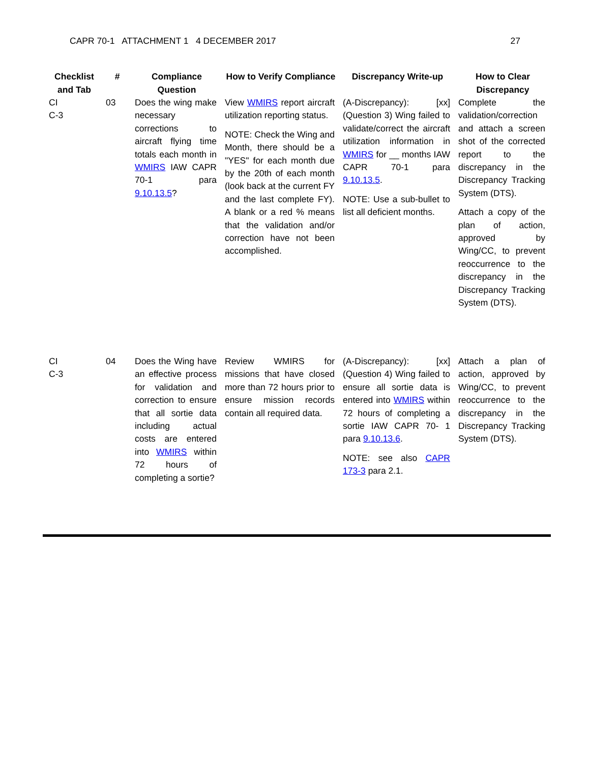CAPR 70-1 ATTACHMENT 1 4 DECEMBER 2017 27
| Checklist and Tab | # | Compliance Question | How to Verify Compliance | Discrepancy Write-up | How to Clear Discrepancy |
| --- | --- | --- | --- | --- | --- |
| CI C-3 | 03 | Does the wing make necessary corrections to aircraft flying time totals each month in WMIRS IAW CAPR 70-1 para 9.10.13.5 ? | View WMIRS report aircraft utilization reporting status. NOTE: Check the Wing and Month, there should be a "YES" for each month due by the 20th of each month (look back at the current FY and the last complete FY). A blank or a red % means that the validation and/or correction have not been accomplished. | (A-Discrepancy): [xx] (Question 3) Wing failed to validate/correct the aircraft utilization information in WMIRS for __ months IAW CAPR 70-1 para 9.10.13.5 . NOTE: Use a sub-bullet to list all deficient months. | Complete the validation/correction and attach a screen shot of the corrected report to the discrepancy in the Discrepancy Tracking System (DTS). Attach a copy of the plan of action, approved by Wing/CC, to prevent reoccurrence to the discrepancy in the Discrepancy Tracking System (DTS). |
| CI C-3 | 04 | Does the Wing have an effective process for validation and correction to ensure that all sortie data including actual costs are entered into WMIRS within 72 hours of completing a sortie? | Review WMIRS for missions that have closed more than 72 hours prior to ensure mission records contain all required data. | (A-Discrepancy): [xx] (Question 4) Wing failed to ensure all sortie data is entered into WMIRS within 72 hours of completing a sortie IAW CAPR 70- 1 para 9.10.13.6 . NOTE: see also CAPR 173-3 para 2.1. | Attach a plan of action, approved by Wing/CC, to prevent reoccurrence to the discrepancy in the Discrepancy Tracking System (DTS). |